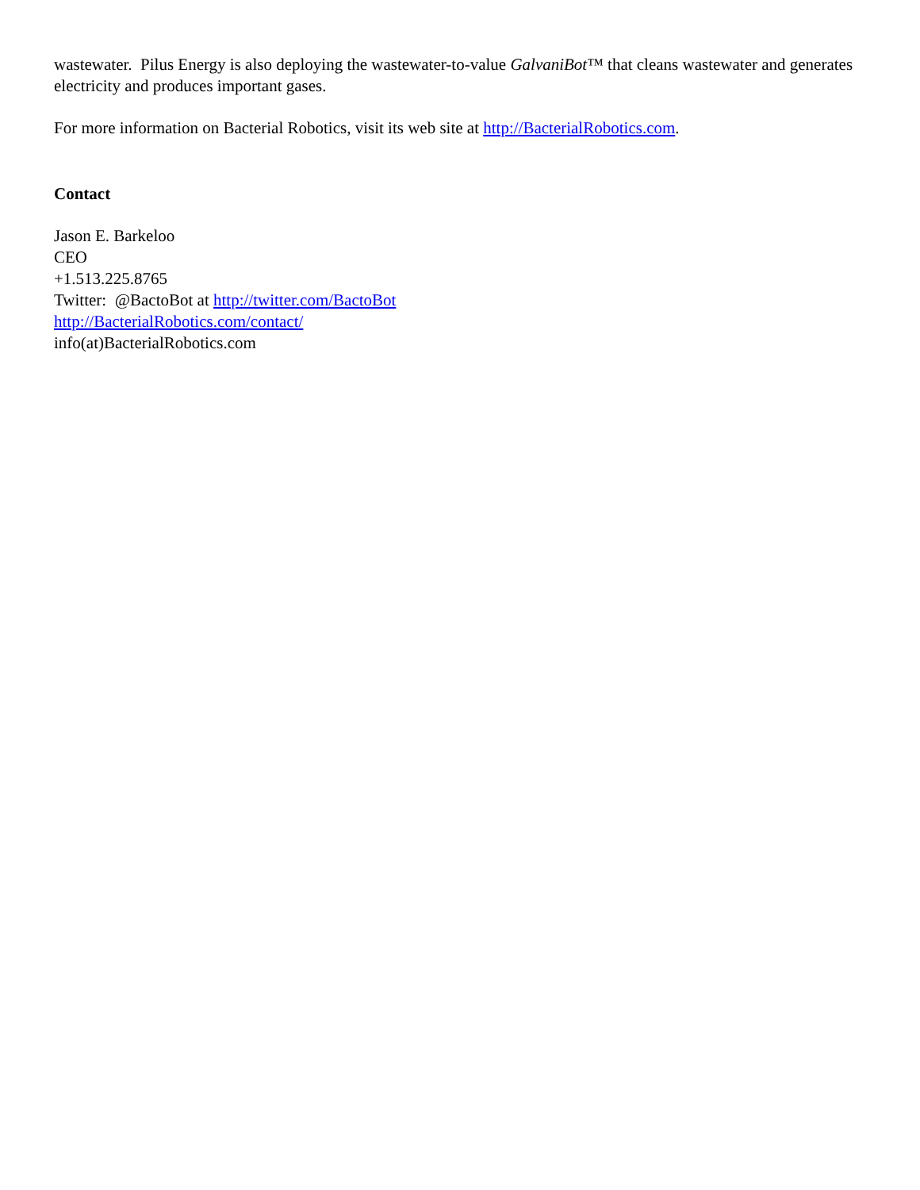wastewater. Pilus Energy is also deploying the wastewater-to-value GalvaniBot™ that cleans wastewater and generates electricity and produces important gases.
For more information on Bacterial Robotics, visit its web site at http://BacterialRobotics.com.
Contact
Jason E. Barkeloo
CEO
+1.513.225.8765
Twitter: @BactoBot at http://twitter.com/BactoBot
http://BacterialRobotics.com/contact/
info(at)BacterialRobotics.com